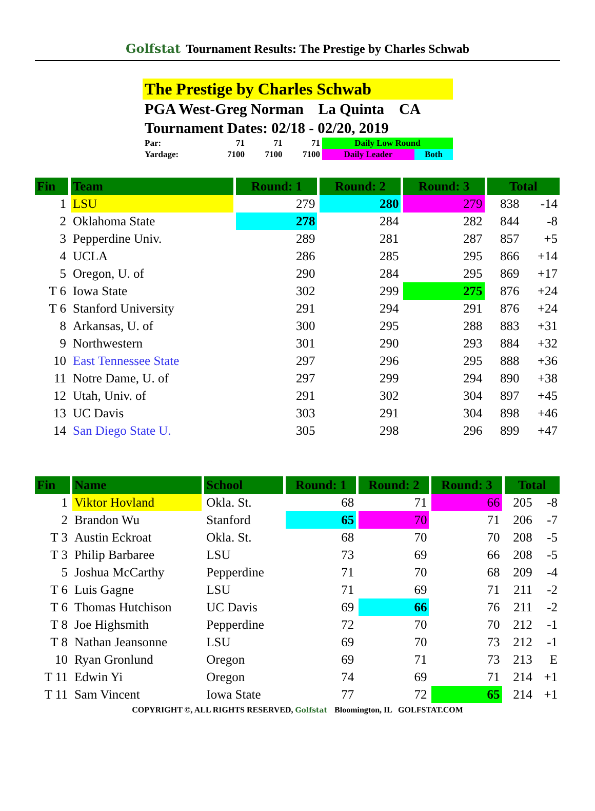Golfstat Tournament Results: The Prestige by Charles Schwab
The Prestige by Charles Schwab
PGA West-Greg Norman La Quinta CA
Tournament Dates: 02/18 - 02/20, 2019
| Par: | 71 | 71 | 71 | Daily Low Round | |
| Yardage: | 7100 | 7100 | 7100 | Daily Leader | Both |
| Fin | Team | Round: 1 | Round: 2 | Round: 3 | Total | |
| --- | --- | --- | --- | --- | --- | --- |
| 1 | LSU | 279 | 280 | 279 | 838 | -14 |
| 2 | Oklahoma State | 278 | 284 | 282 | 844 | -8 |
| 3 | Pepperdine Univ. | 289 | 281 | 287 | 857 | +5 |
| 4 | UCLA | 286 | 285 | 295 | 866 | +14 |
| 5 | Oregon, U. of | 290 | 284 | 295 | 869 | +17 |
| T 6 | Iowa State | 302 | 299 | 275 | 876 | +24 |
| T 6 | Stanford University | 291 | 294 | 291 | 876 | +24 |
| 8 | Arkansas, U. of | 300 | 295 | 288 | 883 | +31 |
| 9 | Northwestern | 301 | 290 | 293 | 884 | +32 |
| 10 | East Tennessee State | 297 | 296 | 295 | 888 | +36 |
| 11 | Notre Dame, U. of | 297 | 299 | 294 | 890 | +38 |
| 12 | Utah, Univ. of | 291 | 302 | 304 | 897 | +45 |
| 13 | UC Davis | 303 | 291 | 304 | 898 | +46 |
| 14 | San Diego State U. | 305 | 298 | 296 | 899 | +47 |
| Fin | Name | School | Round: 1 | Round: 2 | Round: 3 | Total | |
| --- | --- | --- | --- | --- | --- | --- | --- |
| 1 | Viktor Hovland | Okla. St. | 68 | 71 | 66 | 205 | -8 |
| 2 | Brandon Wu | Stanford | 65 | 70 | 71 | 206 | -7 |
| T 3 | Austin Eckroat | Okla. St. | 68 | 70 | 70 | 208 | -5 |
| T 3 | Philip Barbaree | LSU | 73 | 69 | 66 | 208 | -5 |
| 5 | Joshua McCarthy | Pepperdine | 71 | 70 | 68 | 209 | -4 |
| T 6 | Luis Gagne | LSU | 71 | 69 | 71 | 211 | -2 |
| T 6 | Thomas Hutchison | UC Davis | 69 | 66 | 76 | 211 | -2 |
| T 8 | Joe Highsmith | Pepperdine | 72 | 70 | 70 | 212 | -1 |
| T 8 | Nathan Jeansonne | LSU | 69 | 70 | 73 | 212 | -1 |
| 10 | Ryan Gronlund | Oregon | 69 | 71 | 73 | 213 | E |
| T 11 | Edwin Yi | Oregon | 74 | 69 | 71 | 214 | +1 |
| T 11 | Sam Vincent | Iowa State | 77 | 72 | 65 | 214 | +1 |
COPYRIGHT ©, ALL RIGHTS RESERVED, Golfstat Bloomington, IL GOLFSTAT.COM